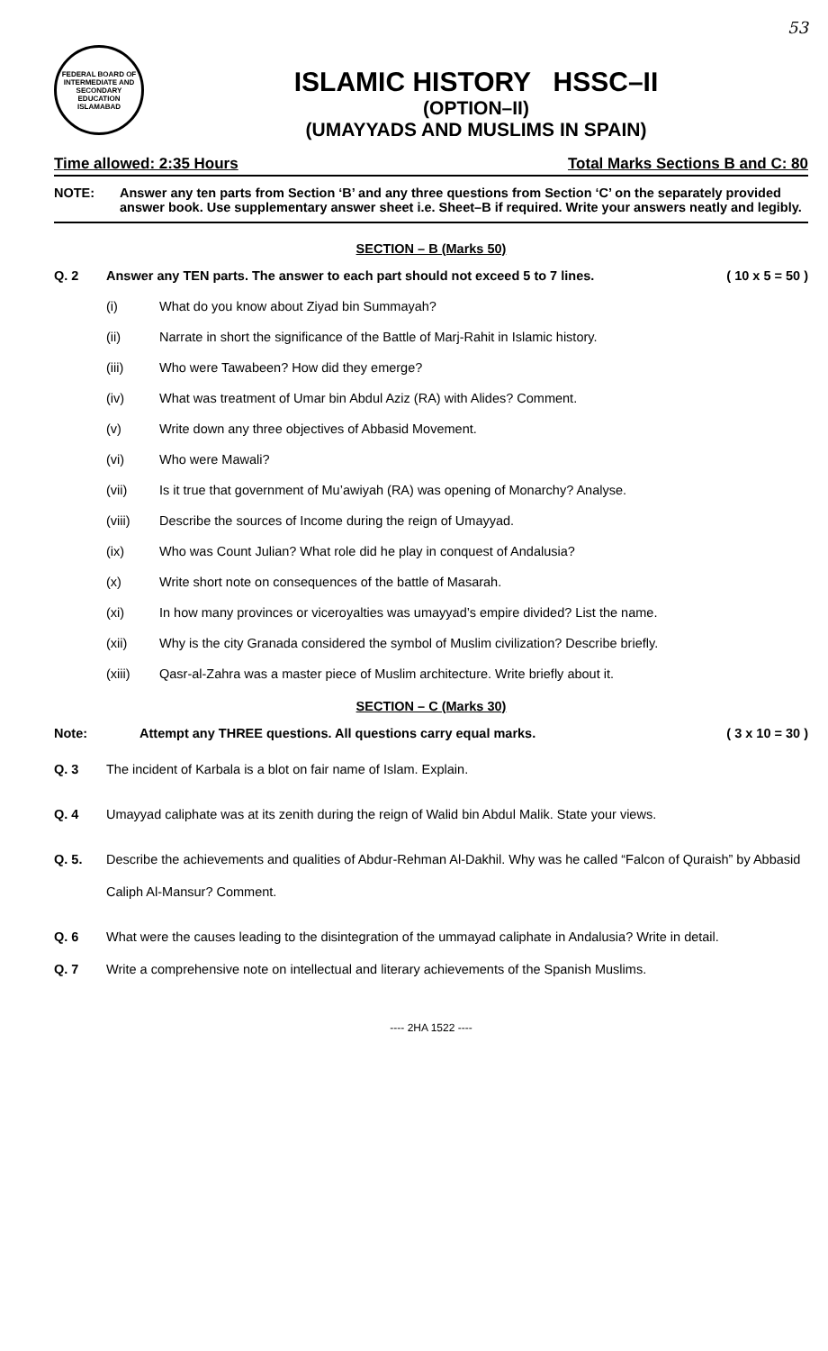53
FEDERAL BOARD OF INTERMEDIATE AND SECONDARY EDUCATION ISLAMABAD
ISLAMIC HISTORY HSSC–II
(OPTION–II)
(UMAYYADS AND MUSLIMS IN SPAIN)
Time allowed: 2:35 Hours Total Marks Sections B and C: 80
NOTE: Answer any ten parts from Section ‘B’ and any three questions from Section ‘C’ on the separately provided answer book. Use supplementary answer sheet i.e. Sheet–B if required. Write your answers neatly and legibly.
SECTION – B (Marks 50)
Q. 2 Answer any TEN parts. The answer to each part should not exceed 5 to 7 lines. ( 10 x 5 = 50 )
(i) What do you know about Ziyad bin Summayah?
(ii) Narrate in short the significance of the Battle of Marj-Rahit in Islamic history.
(iii) Who were Tawabeen? How did they emerge?
(iv) What was treatment of Umar bin Abdul Aziz (RA) with Alides? Comment.
(v) Write down any three objectives of Abbasid Movement.
(vi) Who were Mawali?
(vii) Is it true that government of Mu’awiyah (RA) was opening of Monarchy? Analyse.
(viii) Describe the sources of Income during the reign of Umayyad.
(ix) Who was Count Julian? What role did he play in conquest of Andalusia?
(x) Write short note on consequences of the battle of Masarah.
(xi) In how many provinces or viceroyalties was umayyad’s empire divided? List the name.
(xii) Why is the city Granada considered the symbol of Muslim civilization? Describe briefly.
(xiii) Qasr-al-Zahra was a master piece of Muslim architecture. Write briefly about it.
SECTION – C (Marks 30)
Note: Attempt any THREE questions. All questions carry equal marks. ( 3 x 10 = 30 )
Q. 3 The incident of Karbala is a blot on fair name of Islam. Explain.
Q. 4 Umayyad caliphate was at its zenith during the reign of Walid bin Abdul Malik. State your views.
Q. 5. Describe the achievements and qualities of Abdur-Rehman Al-Dakhil. Why was he called “Falcon of Quraish” by Abbasid Caliph Al-Mansur? Comment.
Q. 6 What were the causes leading to the disintegration of the ummayad caliphate in Andalusia? Write in detail.
Q. 7 Write a comprehensive note on intellectual and literary achievements of the Spanish Muslims.
---- 2HA 1522 ----